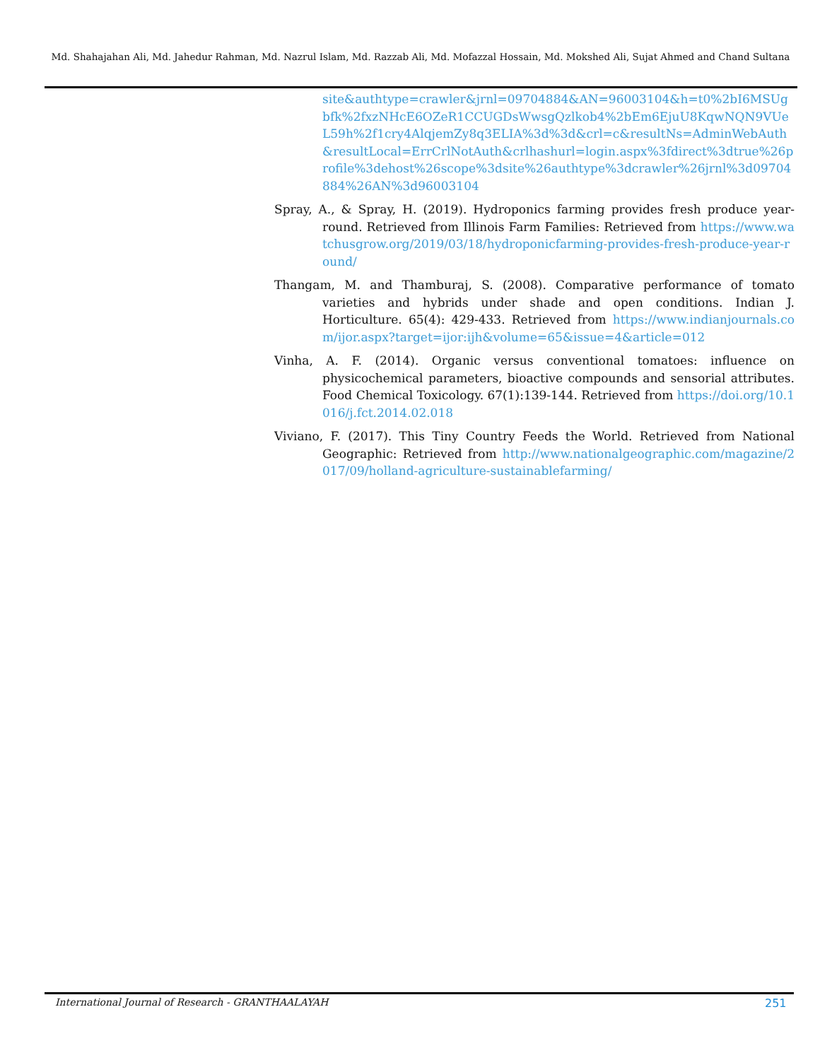Md. Shahajahan Ali, Md. Jahedur Rahman, Md. Nazrul Islam, Md. Razzab Ali, Md. Mofazzal Hossain, Md. Mokshed Ali, Sujat Ahmed and Chand Sultana
site&authtype=crawler&jrnl=09704884&AN=96003104&h=t0%2bI6MSUgbfk%2fxzNHcE6OZeR1CCUGDsWwsgQzlkob4%2bEm6EjuU8KqwNQN9VUeL59h%2f1cry4AlqjemZy8q3ELIA%3d%3d&crl=c&resultNs=AdminWebAuth&resultLocal=ErrCrlNotAuth&crlhashurl=login.aspx%3fdirect%3dtrue%26profile%3dehost%26scope%3dsite%26authtype%3dcrawler%26jrnl%3d09704884%26AN%3d96003104
Spray, A., & Spray, H. (2019). Hydroponics farming provides fresh produce year-round. Retrieved from Illinois Farm Families: Retrieved from https://www.watchusgrow.org/2019/03/18/hydroponicfarming-provides-fresh-produce-year-round/
Thangam, M. and Thamburaj, S. (2008). Comparative performance of tomato varieties and hybrids under shade and open conditions. Indian J. Horticulture. 65(4): 429-433. Retrieved from https://www.indianjournals.com/ijor.aspx?target=ijor:ijh&volume=65&issue=4&article=012
Vinha, A. F. (2014). Organic versus conventional tomatoes: influence on physicochemical parameters, bioactive compounds and sensorial attributes. Food Chemical Toxicology. 67(1):139-144. Retrieved from https://doi.org/10.1016/j.fct.2014.02.018
Viviano, F. (2017). This Tiny Country Feeds the World. Retrieved from National Geographic: Retrieved from http://www.nationalgeographic.com/magazine/2017/09/holland-agriculture-sustainablefarming/
International Journal of Research - GRANTHAALAYAH
251